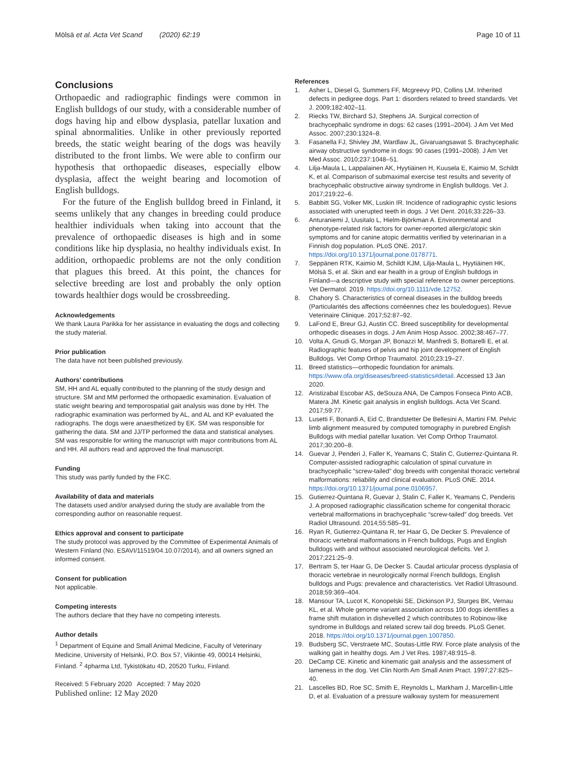Mölsä et al. Acta Vet Scand (2020) 62:19
Page 10 of 11
Conclusions
Orthopaedic and radiographic findings were common in English bulldogs of our study, with a considerable number of dogs having hip and elbow dysplasia, patellar luxation and spinal abnormalities. Unlike in other previously reported breeds, the static weight bearing of the dogs was heavily distributed to the front limbs. We were able to confirm our hypothesis that orthopaedic diseases, especially elbow dysplasia, affect the weight bearing and locomotion of English bulldogs.
For the future of the English bulldog breed in Finland, it seems unlikely that any changes in breeding could produce healthier individuals when taking into account that the prevalence of orthopaedic diseases is high and in some conditions like hip dysplasia, no healthy individuals exist. In addition, orthopaedic problems are not the only condition that plagues this breed. At this point, the chances for selective breeding are lost and probably the only option towards healthier dogs would be crossbreeding.
Acknowledgements
We thank Laura Parikka for her assistance in evaluating the dogs and collecting the study material.
Prior publication
The data have not been published previously.
Authors’ contributions
SM, HH and AL equally contributed to the planning of the study design and structure. SM and MM performed the orthopaedic examination. Evaluation of static weight bearing and temporospatial gait analysis was done by HH. The radiographic examination was performed by AL, and AL and KP evaluated the radiographs. The dogs were anaesthetized by EK. SM was responsible for gathering the data. SM and JJ/TP performed the data and statistical analyses. SM was responsible for writing the manuscript with major contributions from AL and HH. All authors read and approved the final manuscript.
Funding
This study was partly funded by the FKC.
Availability of data and materials
The datasets used and/or analysed during the study are available from the corresponding author on reasonable request.
Ethics approval and consent to participate
The study protocol was approved by the Committee of Experimental Animals of Western Finland (No. ESAVI/11519/04.10.07/2014), and all owners signed an informed consent.
Consent for publication
Not applicable.
Competing interests
The authors declare that they have no competing interests.
Author details
<sup>1</sup> Department of Equine and Small Animal Medicine, Faculty of Veterinary Medicine, University of Helsinki, P.O. Box 57, Viikintie 49, 00014 Helsinki, Finland. <sup>2</sup> 4pharma Ltd, Tykistökatu 4D, 20520 Turku, Finland.
Received: 5 February 2020 Accepted: 7 May 2020
Published online: 12 May 2020
References
1. Asher L, Diesel G, Summers FF, Mcgreevy PD, Collins LM. Inherited defects in pedigree dogs. Part 1: disorders related to breed standards. Vet J. 2009;182:402–11.
2. Riecks TW, Birchard SJ, Stephens JA. Surgical correction of brachycephalic syndrome in dogs: 62 cases (1991–2004). J Am Vet Med Assoc. 2007;230:1324–8.
3. Fasanella FJ, Shivley JM, Wardlaw JL, Givaruangsawat S. Brachycephalic airway obstructive syndrome in dogs: 90 cases (1991–2008). J Am Vet Med Assoc. 2010;237:1048–51.
4. Lilja-Maula L, Lappalainen AK, Hyytiäinen H, Kuusela E, Kaimio M, Schildt K, et al. Comparison of submaximal exercise test results and severity of brachycephalic obstructive airway syndrome in English bulldogs. Vet J. 2017;219:22–6.
5. Babbitt SG, Volker MK, Luskin IR. Incidence of radiographic cystic lesions associated with unerupted teeth in dogs. J Vet Dent. 2016;33:226–33.
6. Anturaniemi J, Uusitalo L, Hielm-Björkman A. Environmental and phenotype-related risk factors for owner-reported allergic/atopic skin symptoms and for canine atopic dermatitis verified by veterinarian in a Finnish dog population. PLoS ONE. 2017. https://doi.org/10.1371/journal.pone.0178771.
7. Seppänen RTK, Kaimio M, Schildt KJM, Lilja-Maula L, Hyytiäinen HK, Mölsä S, et al. Skin and ear health in a group of English bulldogs in Finland—a descriptive study with special reference to owner perceptions. Vet Dermatol. 2019. https://doi.org/10.1111/vde.12752.
8. Chahory S. Characteristics of corneal diseases in the bulldog breeds (Particularités des affections cornéennes chez les bouledogues). Revue Veterinaire Clinique. 2017;52:87–92.
9. LaFond E, Breur GJ, Austin CC. Breed susceptibility for developmental orthopedic diseases in dogs. J Am Anim Hosp Assoc. 2002;38:467–77.
10. Volta A, Gnudi G, Morgan JP, Bonazzi M, Manfredi S, Bottarelli E, et al. Radiographic features of pelvis and hip joint development of English Bulldogs. Vet Comp Orthop Traumatol. 2010;23:19–27.
11. Breed statistics—orthopedic foundation for animals. https://www.ofa.org/diseases/breed-statistics#detail. Accessed 13 Jan 2020.
12. Aristizabal Escobar AS, deSouza ANA, De Campos Fonseca Pinto ACB, Matera JM. Kinetic gait analysis in english bulldogs. Acta Vet Scand. 2017;59:77.
13. Lusetti F, Bonardi A, Eid C, Brandstetter De Bellesini A, Martini FM. Pelvic limb alignment measured by computed tomography in purebred English Bulldogs with medial patellar luxation. Vet Comp Orthop Traumatol. 2017;30:200–8.
14. Guevar J, Penderi J, Faller K, Yeamans C, Stalin C, Gutierrez-Quintana R. Computer-assisted radiographic calculation of spinal curvature in brachycephalic “screw-tailed” dog breeds with congenital thoracic vertebral malformations: reliability and clinical evaluation. PLoS ONE. 2014. https://doi.org/10.1371/journal.pone.0106957.
15. Gutierrez-Quintana R, Guevar J, Stalin C, Faller K, Yeamans C, Penderis J. A proposed radiographic classification scheme for congenital thoracic vertebral malformations in brachycephalic “screw-tailed” dog breeds. Vet Radiol Ultrasound. 2014;55:585–91.
16. Ryan R, Gutierrez-Quintana R, ter Haar G, De Decker S. Prevalence of thoracic vertebral malformations in French bulldogs, Pugs and English bulldogs with and without associated neurological deficits. Vet J. 2017;221:25–9.
17. Bertram S, ter Haar G, De Decker S. Caudal articular process dysplasia of thoracic vertebrae in neurologically normal French bulldogs, English bulldogs and Pugs: prevalence and characteristics. Vet Radiol Ultrasound. 2018;59:369–404.
18. Mansour TA, Lucot K, Konopelski SE, Dickinson PJ, Sturges BK, Vernau KL, et al. Whole genome variant association across 100 dogs identifies a frame shift mutation in dishevelled 2 which contributes to Robinow-like syndrome in Bulldogs and related screw tail dog breeds. PLoS Genet. 2018. https://doi.org/10.1371/journal.pgen.1007850.
19. Budsberg SC, Verstraete MC, Soutas-Little RW. Force plate analysis of the walking gait in healthy dogs. Am J Vet Res. 1987;48:915–8.
20. DeCamp CE. Kinetic and kinematic gait analysis and the assessment of lameness in the dog. Vet Clin North Am Small Anim Pract. 1997;27:825–40.
21. Lascelles BD, Roe SC, Smith E, Reynolds L, Markham J, Marcellin-Little D, et al. Evaluation of a pressure walkway system for measurement